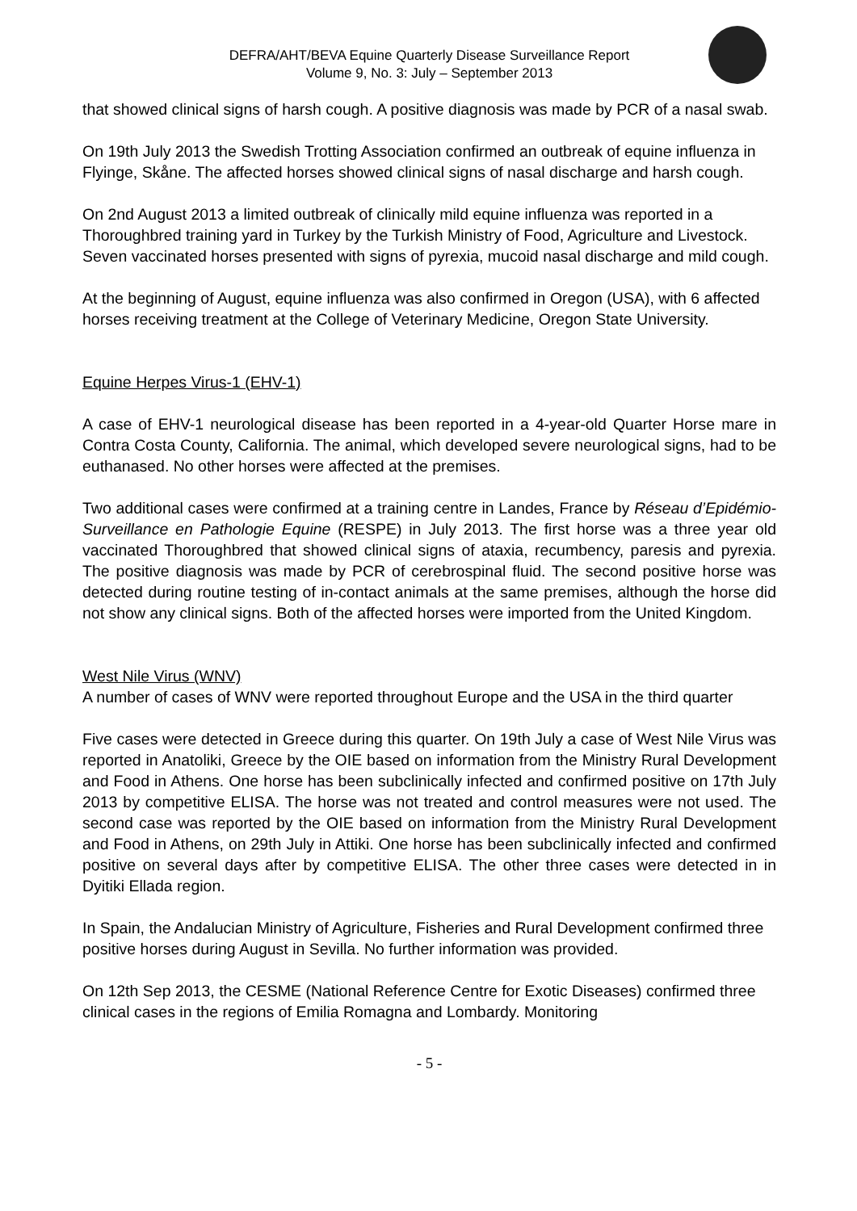DEFRA/AHT/BEVA Equine Quarterly Disease Surveillance Report
Volume 9, No. 3: July – September 2013
that showed clinical signs of harsh cough. A positive diagnosis was made by PCR of a nasal swab.
On 19th July 2013 the Swedish Trotting Association confirmed an outbreak of equine influenza in Flyinge, Skåne. The affected horses showed clinical signs of nasal discharge and harsh cough.
On 2nd August 2013 a limited outbreak of clinically mild equine influenza was reported in a Thoroughbred training yard in Turkey by the Turkish Ministry of Food, Agriculture and Livestock. Seven vaccinated horses presented with signs of pyrexia, mucoid nasal discharge and mild cough.
At the beginning of August, equine influenza was also confirmed in Oregon (USA), with 6 affected horses receiving treatment at the College of Veterinary Medicine, Oregon State University.
Equine Herpes Virus-1 (EHV-1)
A case of EHV-1 neurological disease has been reported in a 4-year-old Quarter Horse mare in Contra Costa County, California. The animal, which developed severe neurological signs, had to be euthanased. No other horses were affected at the premises.
Two additional cases were confirmed at a training centre in Landes, France by Réseau d’Epidémio-Surveillance en Pathologie Equine (RESPE) in July 2013. The first horse was a three year old vaccinated Thoroughbred that showed clinical signs of ataxia, recumbency, paresis and pyrexia. The positive diagnosis was made by PCR of cerebrospinal fluid. The second positive horse was detected during routine testing of in-contact animals at the same premises, although the horse did not show any clinical signs. Both of the affected horses were imported from the United Kingdom.
West Nile Virus (WNV)
A number of cases of WNV were reported throughout Europe and the USA in the third quarter
Five cases were detected in Greece during this quarter. On 19th July a case of West Nile Virus was reported in Anatoliki, Greece by the OIE based on information from the Ministry Rural Development and Food in Athens. One horse has been subclinically infected and confirmed positive on 17th July 2013 by competitive ELISA. The horse was not treated and control measures were not used. The second case was reported by the OIE based on information from the Ministry Rural Development and Food in Athens, on 29th July in Attiki. One horse has been subclinically infected and confirmed positive on several days after by competitive ELISA. The other three cases were detected in in Dyitiki Ellada region.
In Spain, the Andalucian Ministry of Agriculture, Fisheries and Rural Development confirmed three positive horses during August in Sevilla. No further information was provided.
On 12th Sep 2013, the CESME (National Reference Centre for Exotic Diseases) confirmed three clinical cases in the regions of Emilia Romagna and Lombardy. Monitoring
- 5 -